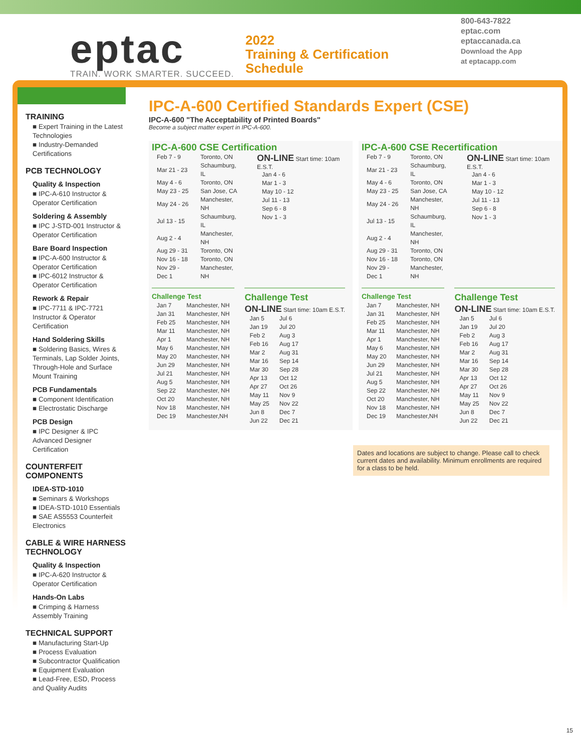eptac
TRAIN. WORK SMARTER. SUCCEED.
2022
Training & Certification
Schedule
800-643-7822
eptac.com
eptaccanada.ca
Download the App
at eptacapp.com
TRAINING
■ Expert Training in the Latest Technologies
■ Industry-Demanded Certifications
PCB TECHNOLOGY
Quality & Inspection
■ IPC-A-610 Instructor & Operator Certification
Soldering & Assembly
■ IPC J-STD-001 Instructor & Operator Certification
Bare Board Inspection
■ IPC-A-600 Instructor & Operator Certification
■ IPC-6012 Instructor & Operator Certification
Rework & Repair
■ IPC-7711 & IPC-7721 Instructor & Operator Certification
Hand Soldering Skills
■ Soldering Basics, Wires & Terminals, Lap Solder Joints, Through-Hole and Surface Mount Training
PCB Fundamentals
■ Component Identification
■ Electrostatic Discharge
PCB Design
■ IPC Designer & IPC Advanced Designer Certification
COUNTERFEIT COMPONENTS
IDEA-STD-1010
■ Seminars & Workshops
■ IDEA-STD-1010 Essentials
■ SAE AS5553 Counterfeit Electronics
CABLE & WIRE HARNESS TECHNOLOGY
Quality & Inspection
■ IPC-A-620 Instructor & Operator Certification
Hands-On Labs
■ Crimping & Harness Assembly Training
TECHNICAL SUPPORT
■ Manufacturing Start-Up
■ Process Evaluation
■ Subcontractor Qualification
■ Equipment Evaluation
■ Lead-Free, ESD, Process and Quality Audits
IPC-A-600 Certified Standards Expert (CSE)
IPC-A-600 "The Acceptability of Printed Boards"
Become a subject matter expert in IPC-A-600.
IPC-A-600 CSE Certification
| Feb 7 - 9 | Toronto, ON |
| Mar 21 - 23 | Schaumburg, IL |
| May 4 - 6 | Toronto, ON |
| May 23 - 25 | San Jose, CA |
| May 24 - 26 | Manchester, NH |
| Jul 13 - 15 | Schaumburg, IL |
| Aug 2 - 4 | Manchester, NH |
| Aug 29 - 31 | Toronto, ON |
| Nov 16 - 18 | Toronto, ON |
| Nov 29 - Dec 1 | Manchester, NH |
ON-LINE Start time: 10am E.S.T.
| Jan 4 - 6 |
| Mar 1 - 3 |
| May 10 - 12 |
| Jul 11 - 13 |
| Sep 6 - 8 |
| Nov 1 - 3 |
Challenge Test
| Jan 7 | Manchester, NH |
| Jan 31 | Manchester, NH |
| Feb 25 | Manchester, NH |
| Mar 11 | Manchester, NH |
| Apr 1 | Manchester, NH |
| May 6 | Manchester, NH |
| May 20 | Manchester, NH |
| Jun 29 | Manchester, NH |
| Jul 21 | Manchester, NH |
| Aug 5 | Manchester, NH |
| Sep 22 | Manchester, NH |
| Oct 20 | Manchester, NH |
| Nov 18 | Manchester, NH |
| Dec 19 | Manchester,NH |
Challenge Test
ON-LINE Start time: 10am E.S.T.
| Jan 5 | Jul 6 |
| Jan 19 | Jul 20 |
| Feb 2 | Aug 3 |
| Feb 16 | Aug 17 |
| Mar 2 | Aug 31 |
| Mar 16 | Sep 14 |
| Mar 30 | Sep 28 |
| Apr 13 | Oct 12 |
| Apr 27 | Oct 26 |
| May 11 | Nov 9 |
| May 25 | Nov 22 |
| Jun 8 | Dec 7 |
| Jun 22 | Dec 21 |
IPC-A-600 CSE Recertification
| Feb 7 - 9 | Toronto, ON |
| Mar 21 - 23 | Schaumburg, IL |
| May 4 - 6 | Toronto, ON |
| May 23 - 25 | San Jose, CA |
| May 24 - 26 | Manchester, NH |
| Jul 13 - 15 | Schaumburg, IL |
| Aug 2 - 4 | Manchester, NH |
| Aug 29 - 31 | Toronto, ON |
| Nov 16 - 18 | Toronto, ON |
| Nov 29 - Dec 1 | Manchester, NH |
ON-LINE Start time: 10am E.S.T.
| Jan 4 - 6 |
| Mar 1 - 3 |
| May 10 - 12 |
| Jul 11 - 13 |
| Sep 6 - 8 |
| Nov 1 - 3 |
Challenge Test
| Jan 7 | Manchester, NH |
| Jan 31 | Manchester, NH |
| Feb 25 | Manchester, NH |
| Mar 11 | Manchester, NH |
| Apr 1 | Manchester, NH |
| May 6 | Manchester, NH |
| May 20 | Manchester, NH |
| Jun 29 | Manchester, NH |
| Jul 21 | Manchester, NH |
| Aug 5 | Manchester, NH |
| Sep 22 | Manchester, NH |
| Oct 20 | Manchester, NH |
| Nov 18 | Manchester, NH |
| Dec 19 | Manchester,NH |
Challenge Test
ON-LINE Start time: 10am E.S.T.
| Jan 5 | Jul 6 |
| Jan 19 | Jul 20 |
| Feb 2 | Aug 3 |
| Feb 16 | Aug 17 |
| Mar 2 | Aug 31 |
| Mar 16 | Sep 14 |
| Mar 30 | Sep 28 |
| Apr 13 | Oct 12 |
| Apr 27 | Oct 26 |
| May 11 | Nov 9 |
| May 25 | Nov 22 |
| Jun 8 | Dec 7 |
| Jun 22 | Dec 21 |
Dates and locations are subject to change. Please call to check current dates and availability. Minimum enrollments are required for a class to be held.
15